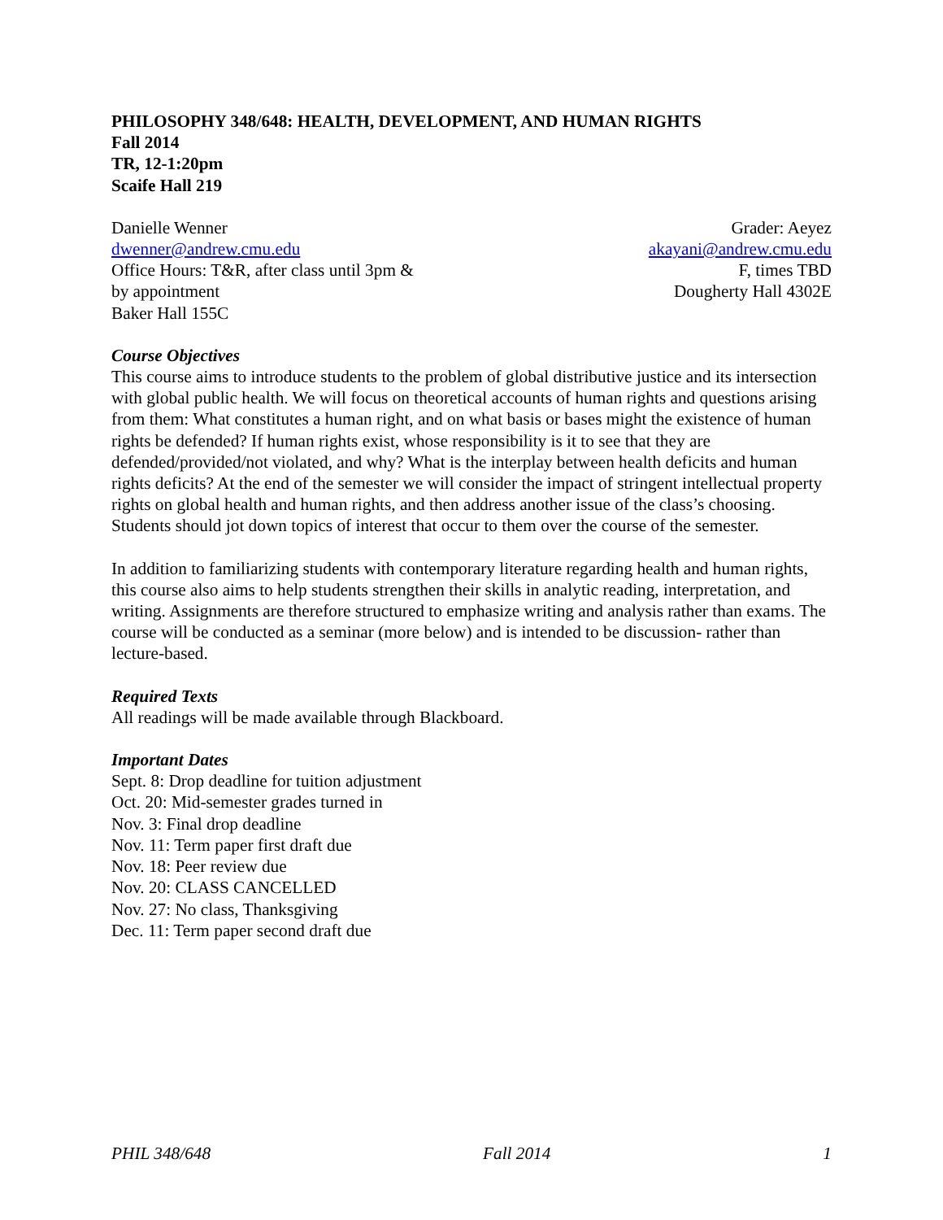PHILOSOPHY 348/648: HEALTH, DEVELOPMENT, AND HUMAN RIGHTS
Fall 2014
TR, 12-1:20pm
Scaife Hall 219
Danielle Wenner
dwenner@andrew.cmu.edu
Office Hours: T&R, after class until 3pm &
by appointment
Baker Hall 155C
Grader: Aeyez
akayani@andrew.cmu.edu
F, times TBD
Dougherty Hall 4302E
Course Objectives
This course aims to introduce students to the problem of global distributive justice and its intersection with global public health. We will focus on theoretical accounts of human rights and questions arising from them: What constitutes a human right, and on what basis or bases might the existence of human rights be defended? If human rights exist, whose responsibility is it to see that they are defended/provided/not violated, and why? What is the interplay between health deficits and human rights deficits? At the end of the semester we will consider the impact of stringent intellectual property rights on global health and human rights, and then address another issue of the class’s choosing. Students should jot down topics of interest that occur to them over the course of the semester.
In addition to familiarizing students with contemporary literature regarding health and human rights, this course also aims to help students strengthen their skills in analytic reading, interpretation, and writing. Assignments are therefore structured to emphasize writing and analysis rather than exams. The course will be conducted as a seminar (more below) and is intended to be discussion- rather than lecture-based.
Required Texts
All readings will be made available through Blackboard.
Important Dates
Sept. 8: Drop deadline for tuition adjustment
Oct. 20: Mid-semester grades turned in
Nov. 3: Final drop deadline
Nov. 11: Term paper first draft due
Nov. 18: Peer review due
Nov. 20: CLASS CANCELLED
Nov. 27: No class, Thanksgiving
Dec. 11: Term paper second draft due
PHIL 348/648 Fall 2014 1